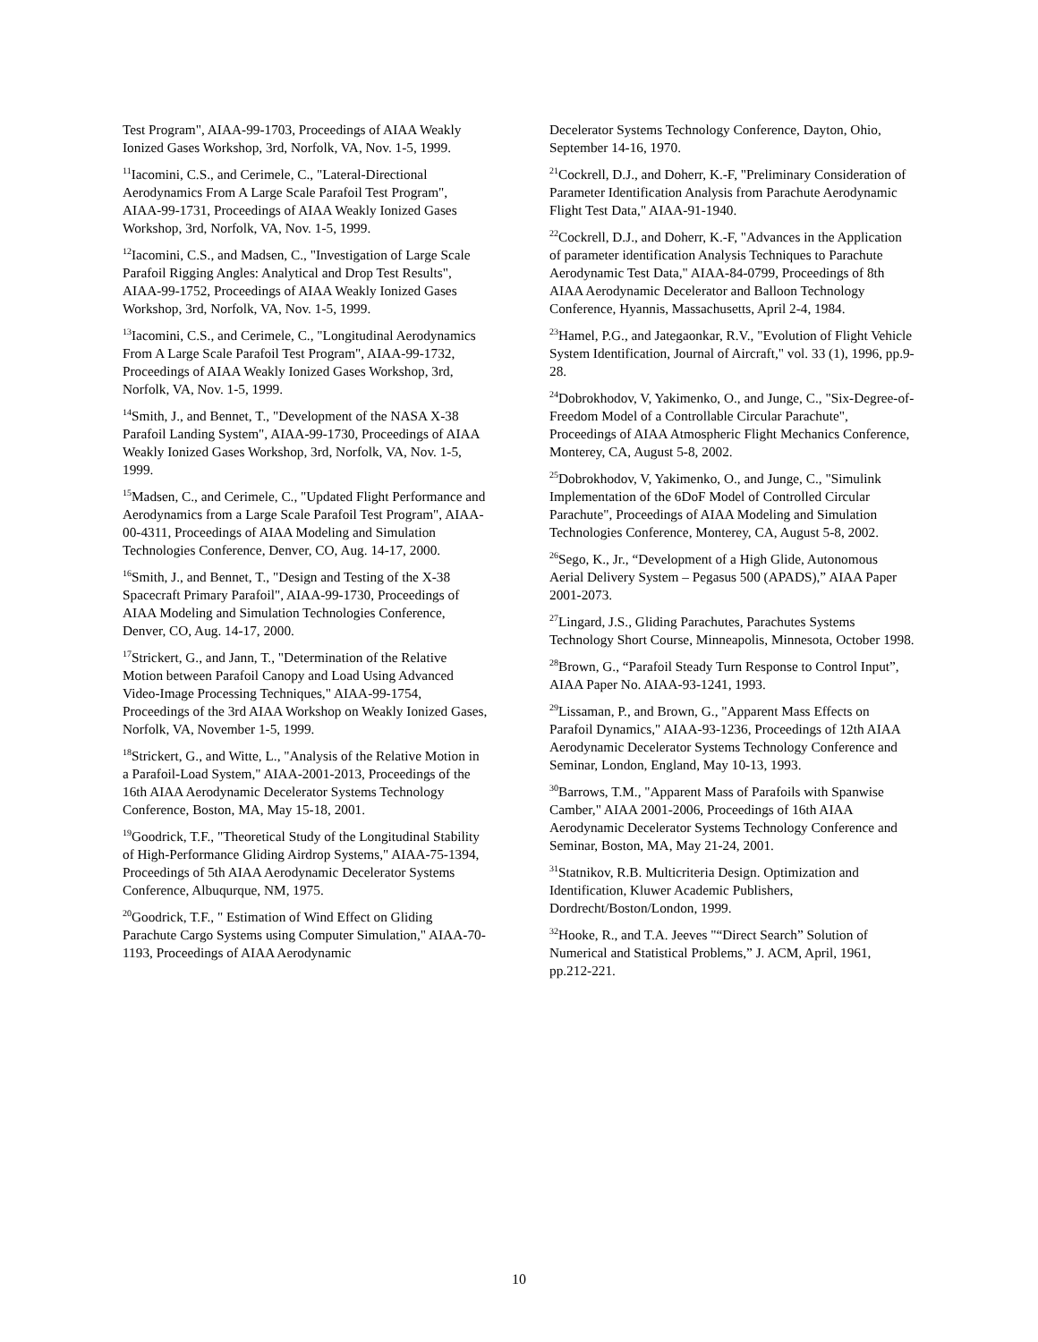Test Program", AIAA-99-1703, Proceedings of AIAA Weakly Ionized Gases Workshop, 3rd, Norfolk, VA, Nov. 1-5, 1999.
<sup>11</sup> Iacomini, C.S., and Cerimele, C., "Lateral-Directional Aerodynamics From A Large Scale Parafoil Test Program", AIAA-99-1731, Proceedings of AIAA Weakly Ionized Gases Workshop, 3rd, Norfolk, VA, Nov. 1-5, 1999.
<sup>12</sup> Iacomini, C.S., and Madsen, C., "Investigation of Large Scale Parafoil Rigging Angles: Analytical and Drop Test Results", AIAA-99-1752, Proceedings of AIAA Weakly Ionized Gases Workshop, 3rd, Norfolk, VA, Nov. 1-5, 1999.
<sup>13</sup> Iacomini, C.S., and Cerimele, C., "Longitudinal Aerodynamics From A Large Scale Parafoil Test Program", AIAA-99-1732, Proceedings of AIAA Weakly Ionized Gases Workshop, 3rd, Norfolk, VA, Nov. 1-5, 1999.
<sup>14</sup> Smith, J., and Bennet, T., "Development of the NASA X-38 Parafoil Landing System", AIAA-99-1730, Proceedings of AIAA Weakly Ionized Gases Workshop, 3rd, Norfolk, VA, Nov. 1-5, 1999.
<sup>15</sup> Madsen, C., and Cerimele, C., "Updated Flight Performance and Aerodynamics from a Large Scale Parafoil Test Program", AIAA-00-4311, Proceedings of AIAA Modeling and Simulation Technologies Conference, Denver, CO, Aug. 14-17, 2000.
<sup>16</sup> Smith, J., and Bennet, T., "Design and Testing of the X-38 Spacecraft Primary Parafoil", AIAA-99-1730, Proceedings of AIAA Modeling and Simulation Technologies Conference, Denver, CO, Aug. 14-17, 2000.
<sup>17</sup> Strickert, G., and Jann, T., "Determination of the Relative Motion between Parafoil Canopy and Load Using Advanced Video-Image Processing Techniques," AIAA-99-1754, Proceedings of the 3rd AIAA Workshop on Weakly Ionized Gases, Norfolk, VA, November 1-5, 1999.
<sup>18</sup> Strickert, G., and Witte, L., "Analysis of the Relative Motion in a Parafoil-Load System," AIAA-2001-2013, Proceedings of the 16th AIAA Aerodynamic Decelerator Systems Technology Conference, Boston, MA, May 15-18, 2001.
<sup>19</sup> Goodrick, T.F., "Theoretical Study of the Longitudinal Stability of High-Performance Gliding Airdrop Systems," AIAA-75-1394, Proceedings of 5th AIAA Aerodynamic Decelerator Systems Conference, Albuqurque, NM, 1975.
<sup>20</sup> Goodrick, T.F., " Estimation of Wind Effect on Gliding Parachute Cargo Systems using Computer Simulation," AIAA-70-1193, Proceedings of AIAA Aerodynamic
Decelerator Systems Technology Conference, Dayton, Ohio, September 14-16, 1970.
<sup>21</sup> Cockrell, D.J., and Doherr, K.-F, "Preliminary Consideration of Parameter Identification Analysis from Parachute Aerodynamic Flight Test Data," AIAA-91-1940.
<sup>22</sup> Cockrell, D.J., and Doherr, K.-F, "Advances in the Application of parameter identification Analysis Techniques to Parachute Aerodynamic Test Data," AIAA-84-0799, Proceedings of 8th AIAA Aerodynamic Decelerator and Balloon Technology Conference, Hyannis, Massachusetts, April 2-4, 1984.
<sup>23</sup> Hamel, P.G., and Jategaonkar, R.V., "Evolution of Flight Vehicle System Identification, Journal of Aircraft," vol. 33 (1), 1996, pp.9-28.
<sup>24</sup> Dobrokhodov, V, Yakimenko, O., and Junge, C., "Six-Degree-of-Freedom Model of a Controllable Circular Parachute", Proceedings of AIAA Atmospheric Flight Mechanics Conference, Monterey, CA, August 5-8, 2002.
<sup>25</sup> Dobrokhodov, V, Yakimenko, O., and Junge, C., "Simulink Implementation of the 6DoF Model of Controlled Circular Parachute", Proceedings of AIAA Modeling and Simulation Technologies Conference, Monterey, CA, August 5-8, 2002.
<sup>26</sup> Sego, K., Jr., “Development of a High Glide, Autonomous Aerial Delivery System – Pegasus 500 (APADS),” AIAA Paper 2001-2073.
<sup>27</sup> Lingard, J.S., Gliding Parachutes, Parachutes Systems Technology Short Course, Minneapolis, Minnesota, October 1998.
<sup>28</sup> Brown, G., “Parafoil Steady Turn Response to Control Input”, AIAA Paper No. AIAA-93-1241, 1993.
<sup>29</sup> Lissaman, P., and Brown, G., "Apparent Mass Effects on Parafoil Dynamics," AIAA-93-1236, Proceedings of 12th AIAA Aerodynamic Decelerator Systems Technology Conference and Seminar, London, England, May 10-13, 1993.
<sup>30</sup> Barrows, T.M., "Apparent Mass of Parafoils with Spanwise Camber," AIAA 2001-2006, Proceedings of 16th AIAA Aerodynamic Decelerator Systems Technology Conference and Seminar, Boston, MA, May 21-24, 2001.
<sup>31</sup> Statnikov, R.B. Multicriteria Design. Optimization and Identification, Kluwer Academic Publishers, Dordrecht/Boston/London, 1999.
<sup>32</sup> Hooke, R., and T.A. Jeeves "“Direct Search” Solution of Numerical and Statistical Problems,” J. ACM, April, 1961, pp.212-221.
10